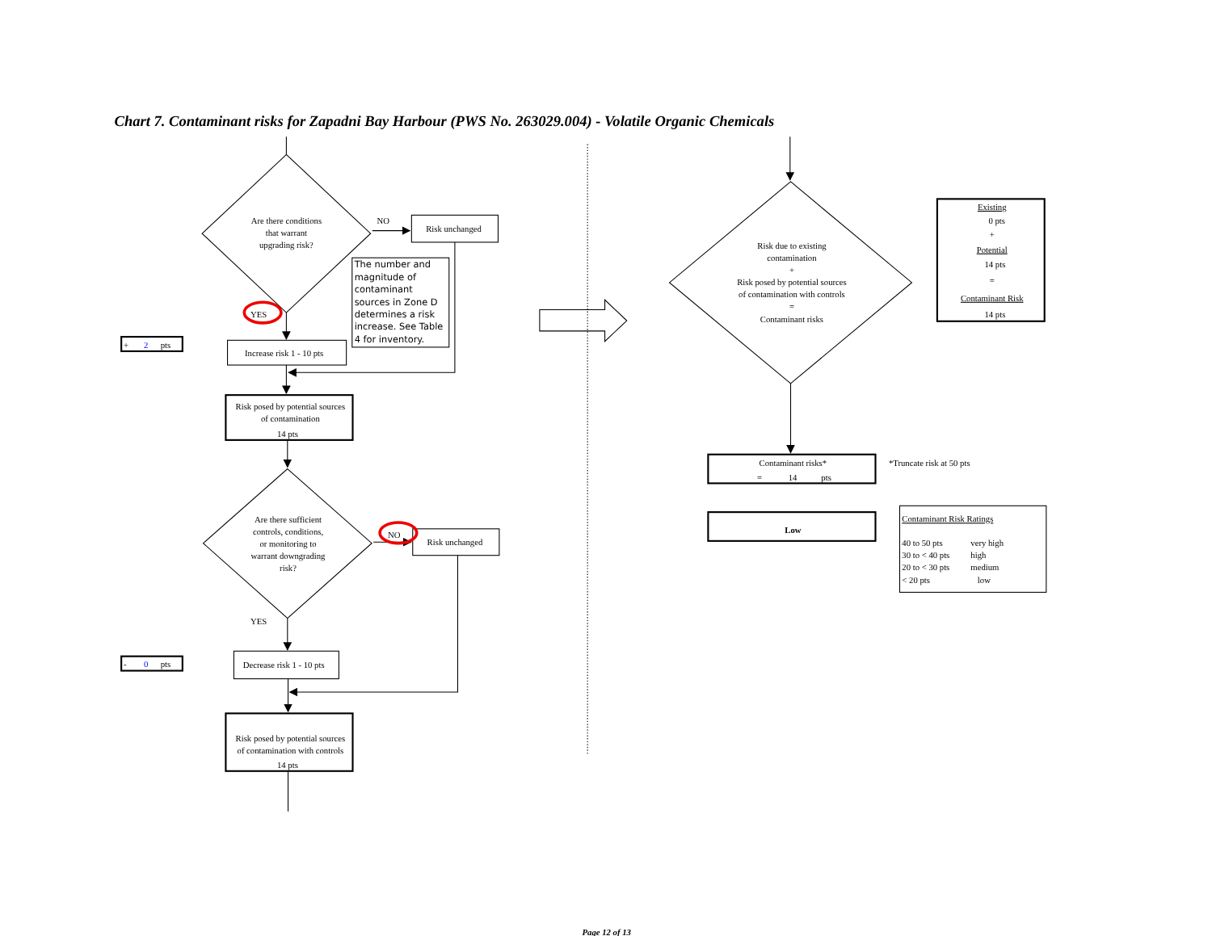Chart 7. Contaminant risks for Zapadni Bay Harbour (PWS No. 263029.004) - Volatile Organic Chemicals
Are there conditions
that warrant
upgrading risk?
NO
Risk unchanged
The number and
magnitude of
contaminant
sources in Zone D
determines a risk
increase. See Table
4 for inventory.
YES
+
2
pts
Increase risk 1 - 10 pts
Risk posed by potential sources
of contamination
14 pts
Are there sufficient
controls, conditions,
or monitoring to
warrant downgrading
risk?
NO
Risk unchanged
YES
-
0
pts
Decrease risk 1 - 10 pts
Risk posed by potential sources
of contamination with controls
14 pts
Risk due to existing
contamination
+
Risk posed by potential sources
of contamination with controls
=
Contaminant risks
Existing
0 pts
+
Potential
14 pts
=
Contaminant Risk
14 pts
Contaminant risks*
=
14
pts
*Truncate risk at 50 pts
Low
Contaminant Risk Ratings
40 to 50 pts
very high
30 to < 40 pts
high
20 to < 30 pts
medium
< 20 pts
low
Page 12 of 13